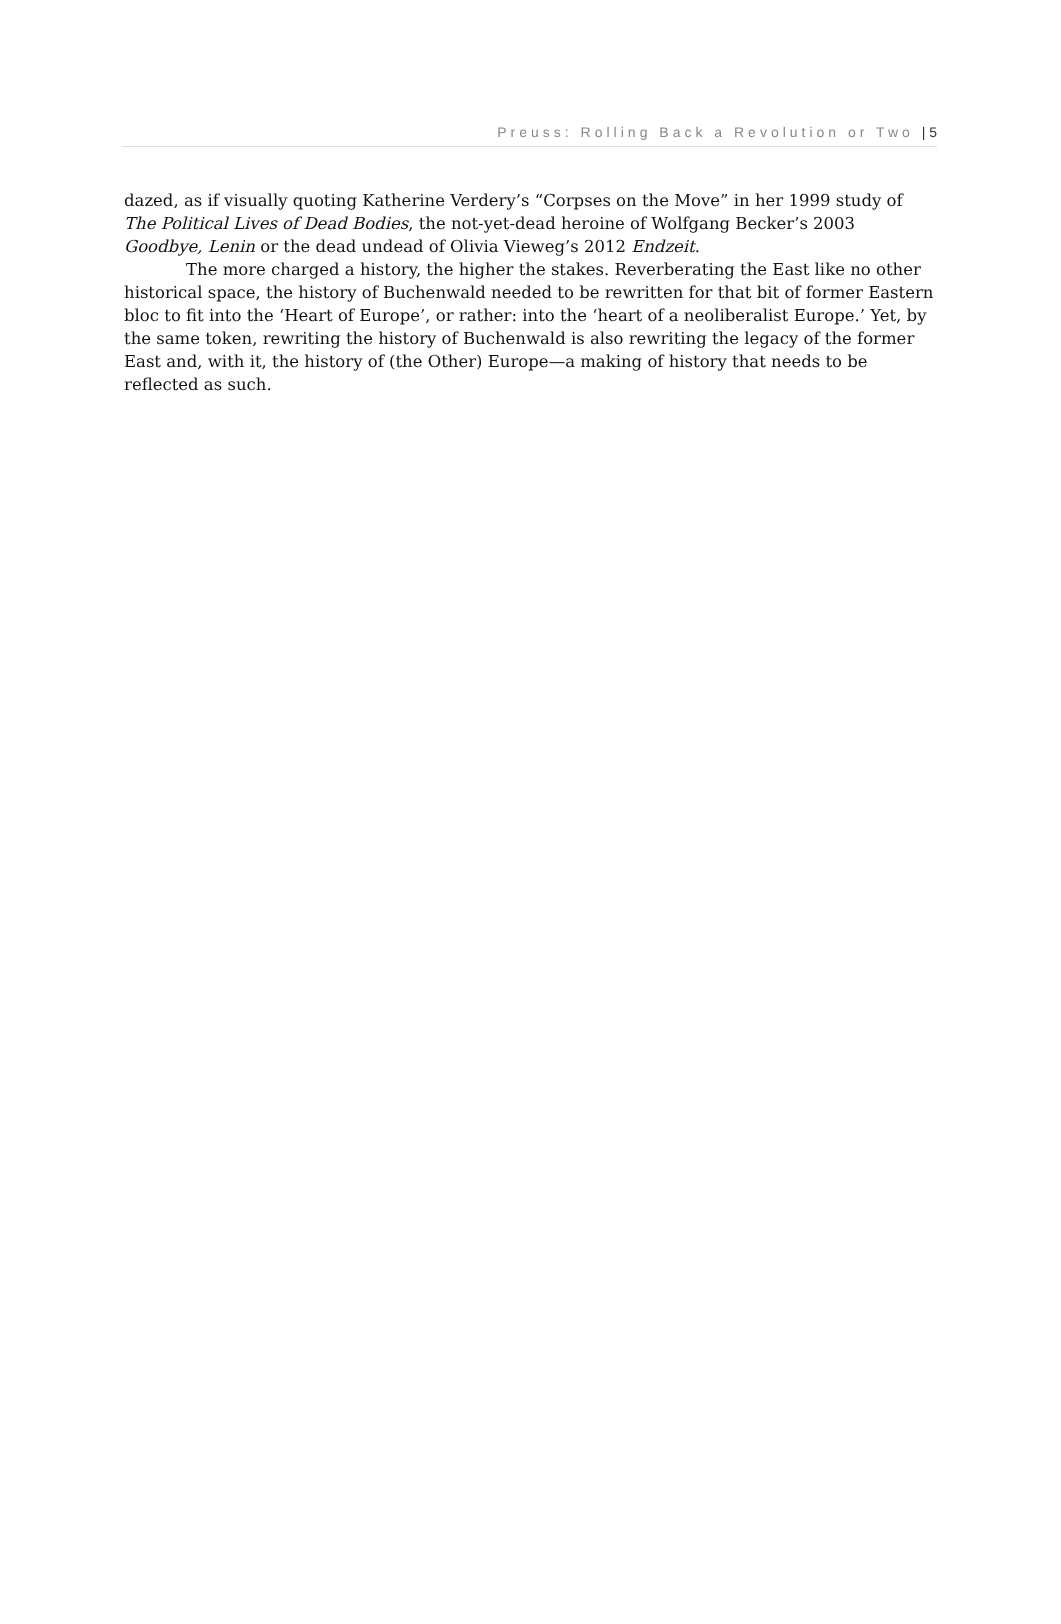Preuss: Rolling Back a Revolution or Two | 5
dazed, as if visually quoting Katherine Verdery’s “Corpses on the Move” in her 1999 study of The Political Lives of Dead Bodies, the not-yet-dead heroine of Wolfgang Becker’s 2003 Goodbye, Lenin or the dead undead of Olivia Vieweg’s 2012 Endzeit.
The more charged a history, the higher the stakes. Reverberating the East like no other historical space, the history of Buchenwald needed to be rewritten for that bit of former Eastern bloc to fit into the ‘Heart of Europe’, or rather: into the ‘heart of a neoliberalist Europe.’ Yet, by the same token, rewriting the history of Buchenwald is also rewriting the legacy of the former East and, with it, the history of (the Other) Europe—a making of history that needs to be reflected as such.